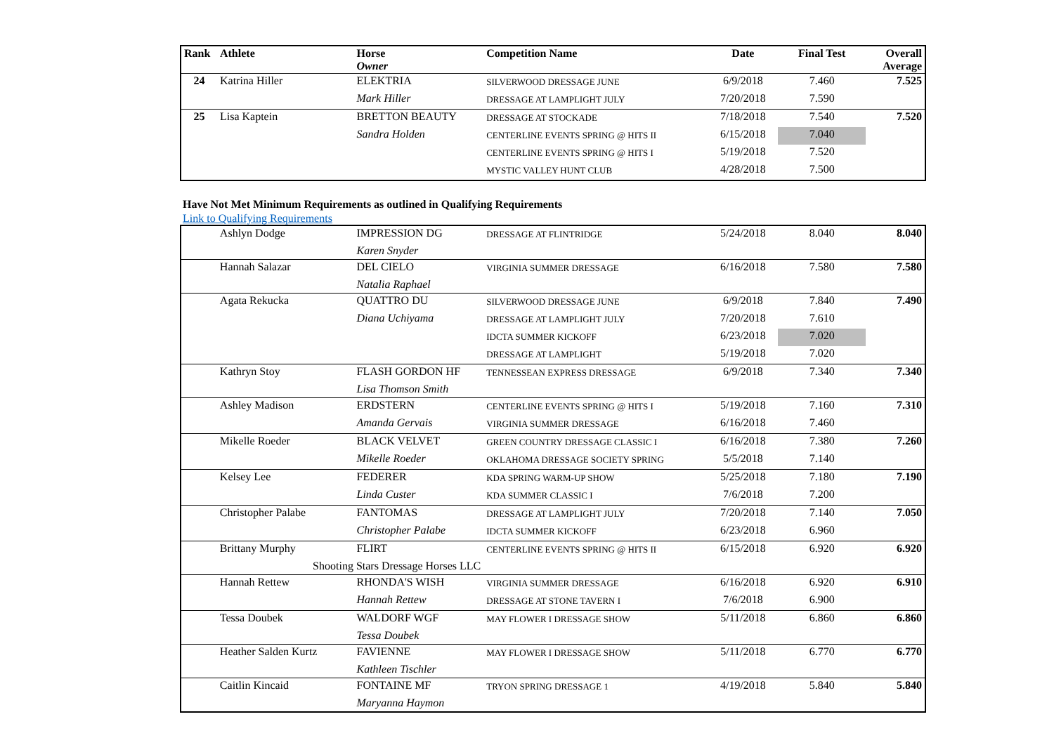| Rank | Athlete | Horse Owner | Competition Name | Date | Final Test | Overall Average |
| --- | --- | --- | --- | --- | --- | --- |
| 24 | Katrina Hiller | ELEKTRIA | SILVERWOOD DRESSAGE JUNE | 6/9/2018 | 7.460 | 7.525 |
| | | Mark Hiller | DRESSAGE AT LAMPLIGHT JULY | 7/20/2018 | 7.590 | |
| 25 | Lisa Kaptein | BRETTON BEAUTY | DRESSAGE AT STOCKADE | 7/18/2018 | 7.540 | 7.520 |
| | | Sandra Holden | CENTERLINE EVENTS SPRING @ HITS II | 6/15/2018 | 7.040 | |
| | | | CENTERLINE EVENTS SPRING @ HITS I | 5/19/2018 | 7.520 | |
| | | | MYSTIC VALLEY HUNT CLUB | 4/28/2018 | 7.500 | |
Have Not Met Minimum Requirements as outlined in Qualifying Requirements
Link to Qualifying Requirements
| | Ashlyn Dodge | IMPRESSION DG | DRESSAGE AT FLINTRIDGE | 5/24/2018 | 8.040 | 8.040 |
| | | Karen Snyder | | | | |
| | Hannah Salazar | DEL CIELO | VIRGINIA SUMMER DRESSAGE | 6/16/2018 | 7.580 | 7.580 |
| | | Natalia Raphael | | | | |
| | Agata Rekucka | QUATTRO DU | SILVERWOOD DRESSAGE JUNE | 6/9/2018 | 7.840 | 7.490 |
| | | Diana Uchiyama | DRESSAGE AT LAMPLIGHT JULY | 7/20/2018 | 7.610 | |
| | | | IDCTA SUMMER KICKOFF | 6/23/2018 | 7.020 | |
| | | | DRESSAGE AT LAMPLIGHT | 5/19/2018 | 7.020 | |
| | Kathryn Stoy | FLASH GORDON HF | TENNESSEAN EXPRESS DRESSAGE | 6/9/2018 | 7.340 | 7.340 |
| | | Lisa Thomson Smith | | | | |
| | Ashley Madison | ERDSTERN | CENTERLINE EVENTS SPRING @ HITS I | 5/19/2018 | 7.160 | 7.310 |
| | | Amanda Gervais | VIRGINIA SUMMER DRESSAGE | 6/16/2018 | 7.460 | |
| | Mikelle Roeder | BLACK VELVET | GREEN COUNTRY DRESSAGE CLASSIC I | 6/16/2018 | 7.380 | 7.260 |
| | | Mikelle Roeder | OKLAHOMA DRESSAGE SOCIETY SPRING | 5/5/2018 | 7.140 | |
| | Kelsey Lee | FEDERER | KDA SPRING WARM-UP SHOW | 5/25/2018 | 7.180 | 7.190 |
| | | Linda Custer | KDA SUMMER CLASSIC I | 7/6/2018 | 7.200 | |
| | Christopher Palabe | FANTOMAS | DRESSAGE AT LAMPLIGHT JULY | 7/20/2018 | 7.140 | 7.050 |
| | | Christopher Palabe | IDCTA SUMMER KICKOFF | 6/23/2018 | 6.960 | |
| | Brittany Murphy | FLIRT | CENTERLINE EVENTS SPRING @ HITS II | 6/15/2018 | 6.920 | 6.920 |
| | Shooting Stars Dressage Horses LLC | | | | | |
| | Hannah Rettew | RHONDA'S WISH | VIRGINIA SUMMER DRESSAGE | 6/16/2018 | 6.920 | 6.910 |
| | | Hannah Rettew | DRESSAGE AT STONE TAVERN I | 7/6/2018 | 6.900 | |
| | Tessa Doubek | WALDORF WGF | MAY FLOWER I DRESSAGE SHOW | 5/11/2018 | 6.860 | 6.860 |
| | | Tessa Doubek | | | | |
| | Heather Salden Kurtz | FAVIENNE | MAY FLOWER I DRESSAGE SHOW | 5/11/2018 | 6.770 | 6.770 |
| | | Kathleen Tischler | | | | |
| | Caitlin Kincaid | FONTAINE MF | TRYON SPRING DRESSAGE 1 | 4/19/2018 | 5.840 | 5.840 |
| | | Maryanna Haymon | | | | |